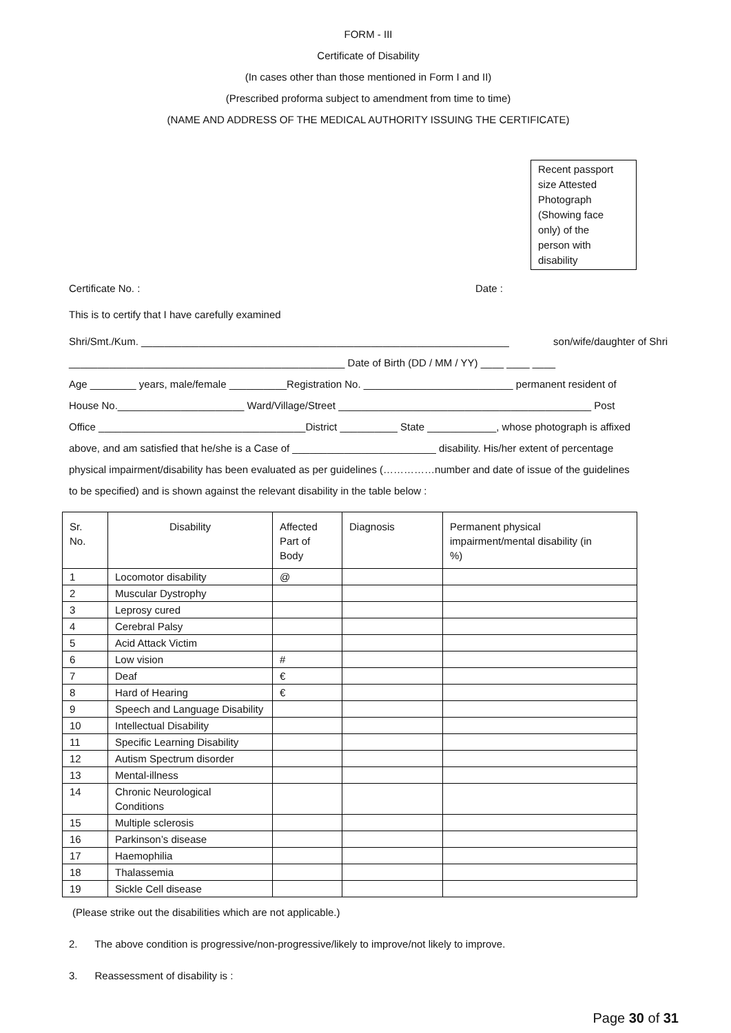FORM - III
Certificate of Disability
(In cases other than those mentioned in Form I and II)
(Prescribed proforma subject to amendment from time to time)
(NAME AND ADDRESS OF THE MEDICAL AUTHORITY ISSUING THE CERTIFICATE)
Recent passport
size Attested
Photograph
(Showing face
only) of the
person with
disability
Certificate No. : Date :
This is to certify that I have carefully examined
Shri/Smt./Kum. ________________________________________________________________ son/wife/daughter of Shri
________________________________________________ Date of Birth (DD / MM / YY) ____ ____ ____
Age ________ years, male/female __________Registration No. __________________________ permanent resident of
House No.______________________ Ward/Village/Street ____________________________________________ Post
Office ____________________________________District __________ State ____________, whose photograph is affixed
above, and am satisfied that he/she is a Case of _________________________ disability. His/her extent of percentage
physical impairment/disability has been evaluated as per guidelines (……………number and date of issue of the guidelines
to be specified) and is shown against the relevant disability in the table below :
| Sr. No. | Disability | Affected Part of Body | Diagnosis | Permanent physical impairment/mental disability (in %) |
| --- | --- | --- | --- | --- |
| 1 | Locomotor disability | @ | | |
| 2 | Muscular Dystrophy | | | |
| 3 | Leprosy cured | | | |
| 4 | Cerebral Palsy | | | |
| 5 | Acid Attack Victim | | | |
| 6 | Low vision | # | | |
| 7 | Deaf | € | | |
| 8 | Hard of Hearing | € | | |
| 9 | Speech and Language Disability | | | |
| 10 | Intellectual Disability | | | |
| 11 | Specific Learning Disability | | | |
| 12 | Autism Spectrum disorder | | | |
| 13 | Mental-illness | | | |
| 14 | Chronic Neurological Conditions | | | |
| 15 | Multiple sclerosis | | | |
| 16 | Parkinson’s disease | | | |
| 17 | Haemophilia | | | |
| 18 | Thalassemia | | | |
| 19 | Sickle Cell disease | | | |
(Please strike out the disabilities which are not applicable.)
2. The above condition is progressive/non-progressive/likely to improve/not likely to improve.
3. Reassessment of disability is :
Page 30 of 31